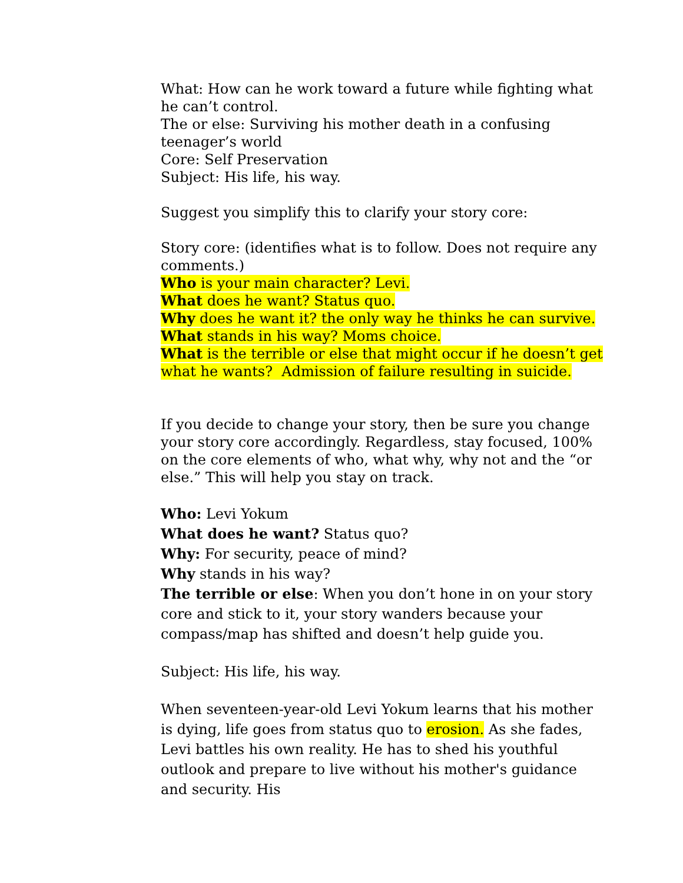What: How can he work toward a future while fighting what he can’t control.
The or else: Surviving his mother death in a confusing teenager’s world
Core: Self Preservation
Subject: His life, his way.
Suggest you simplify this to clarify your story core:
Story core: (identifies what is to follow. Does not require any comments.)
Who is your main character? Levi.
What does he want? Status quo.
Why does he want it? the only way he thinks he can survive.
What stands in his way? Moms choice.
What is the terrible or else that might occur if he doesn’t get what he wants? Admission of failure resulting in suicide.
If you decide to change your story, then be sure you change your story core accordingly. Regardless, stay focused, 100% on the core elements of who, what why, why not and the “or else.” This will help you stay on track.
Who: Levi Yokum
What does he want? Status quo?
Why: For security, peace of mind?
Why stands in his way?
The terrible or else: When you don’t hone in on your story core and stick to it, your story wanders because your compass/map has shifted and doesn’t help guide you.
Subject: His life, his way.
When seventeen-year-old Levi Yokum learns that his mother is dying, life goes from status quo to erosion. As she fades, Levi battles his own reality. He has to shed his youthful outlook and prepare to live without his mother's guidance and security. His